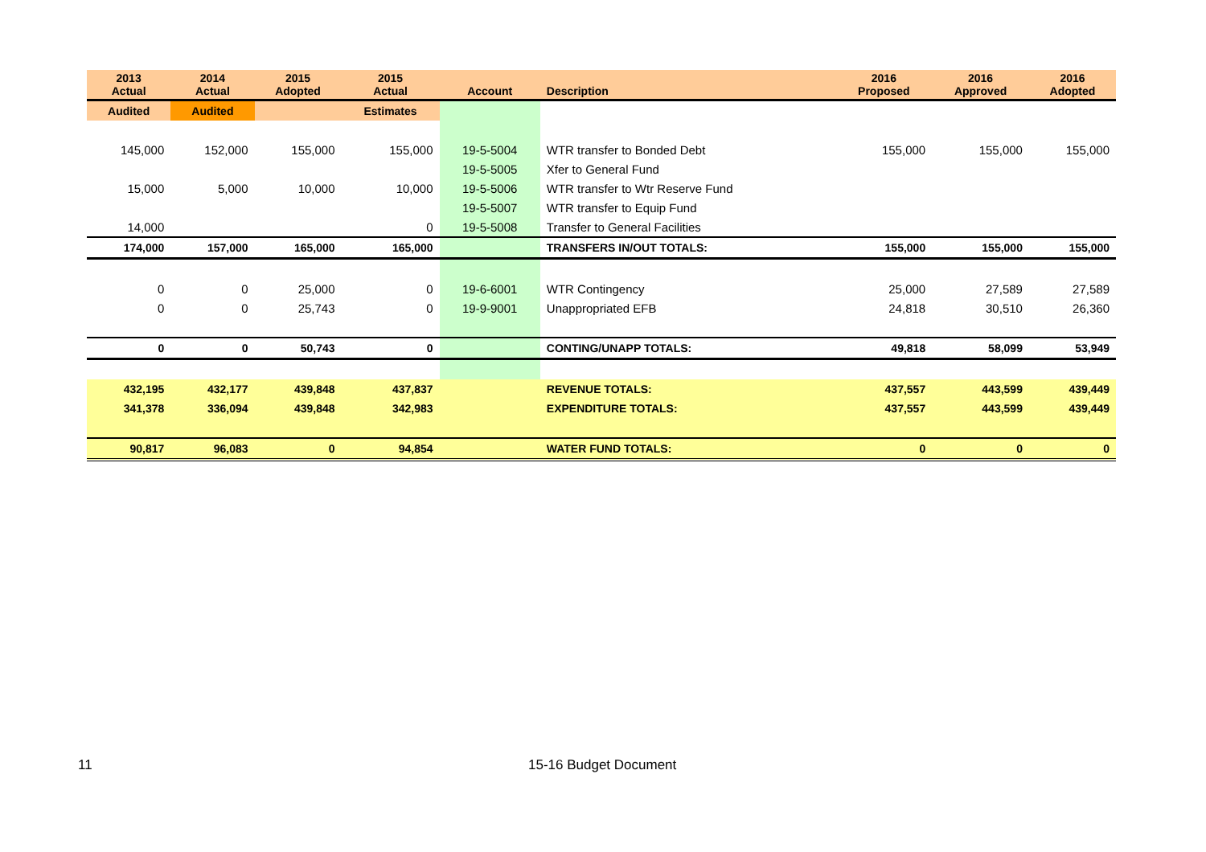| 2013 Actual | 2014 Actual | 2015 Adopted | 2015 Actual | Account | Description | 2016 Proposed | 2016 Approved | 2016 Adopted |
| --- | --- | --- | --- | --- | --- | --- | --- | --- |
| Audited | Audited | | Estimates | | | | | |
| 145,000 | 152,000 | 155,000 | 155,000 | 19-5-5004 | WTR transfer to Bonded Debt | 155,000 | 155,000 | 155,000 |
| | | | | 19-5-5005 | Xfer to General Fund | | | |
| 15,000 | 5,000 | 10,000 | 10,000 | 19-5-5006 | WTR transfer to Wtr Reserve Fund | | | |
| | | | | 19-5-5007 | WTR transfer to Equip Fund | | | |
| 14,000 | | | 0 | 19-5-5008 | Transfer to General Facilities | | | |
| 174,000 | 157,000 | 165,000 | 165,000 | | TRANSFERS IN/OUT TOTALS: | 155,000 | 155,000 | 155,000 |
| 0 | 0 | 25,000 | 0 | 19-6-6001 | WTR Contingency | 25,000 | 27,589 | 27,589 |
| 0 | 0 | 25,743 | 0 | 19-9-9001 | Unappropriated EFB | 24,818 | 30,510 | 26,360 |
| 0 | 0 | 50,743 | 0 | | CONTING/UNAPP TOTALS: | 49,818 | 58,099 | 53,949 |
| 432,195 | 432,177 | 439,848 | 437,837 | | REVENUE TOTALS: | 437,557 | 443,599 | 439,449 |
| 341,378 | 336,094 | 439,848 | 342,983 | | EXPENDITURE TOTALS: | 437,557 | 443,599 | 439,449 |
| 90,817 | 96,083 | 0 | 94,854 | | WATER FUND TOTALS: | 0 | 0 | 0 |
11 15-16 Budget Document